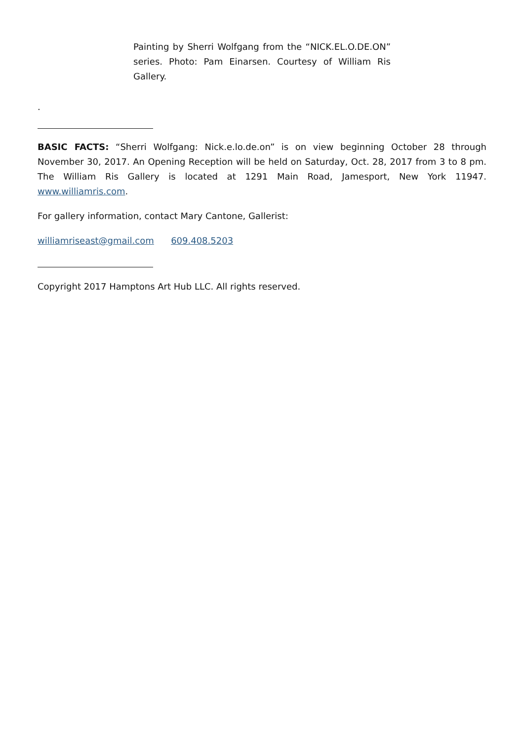Painting by Sherri Wolfgang from the “NICK.EL.O.DE.ON” series. Photo: Pam Einarsen. Courtesy of William Ris Gallery.
.
BASIC FACTS: “Sherri Wolfgang: Nick.e.lo.de.on” is on view beginning October 28 through November 30, 2017. An Opening Reception will be held on Saturday, Oct. 28, 2017 from 3 to 8 pm. The William Ris Gallery is located at 1291 Main Road, Jamesport, New York 11947. www.williamris.com.
For gallery information, contact Mary Cantone, Gallerist:
williamriseast@gmail.com 609.408.5203
Copyright 2017 Hamptons Art Hub LLC. All rights reserved.